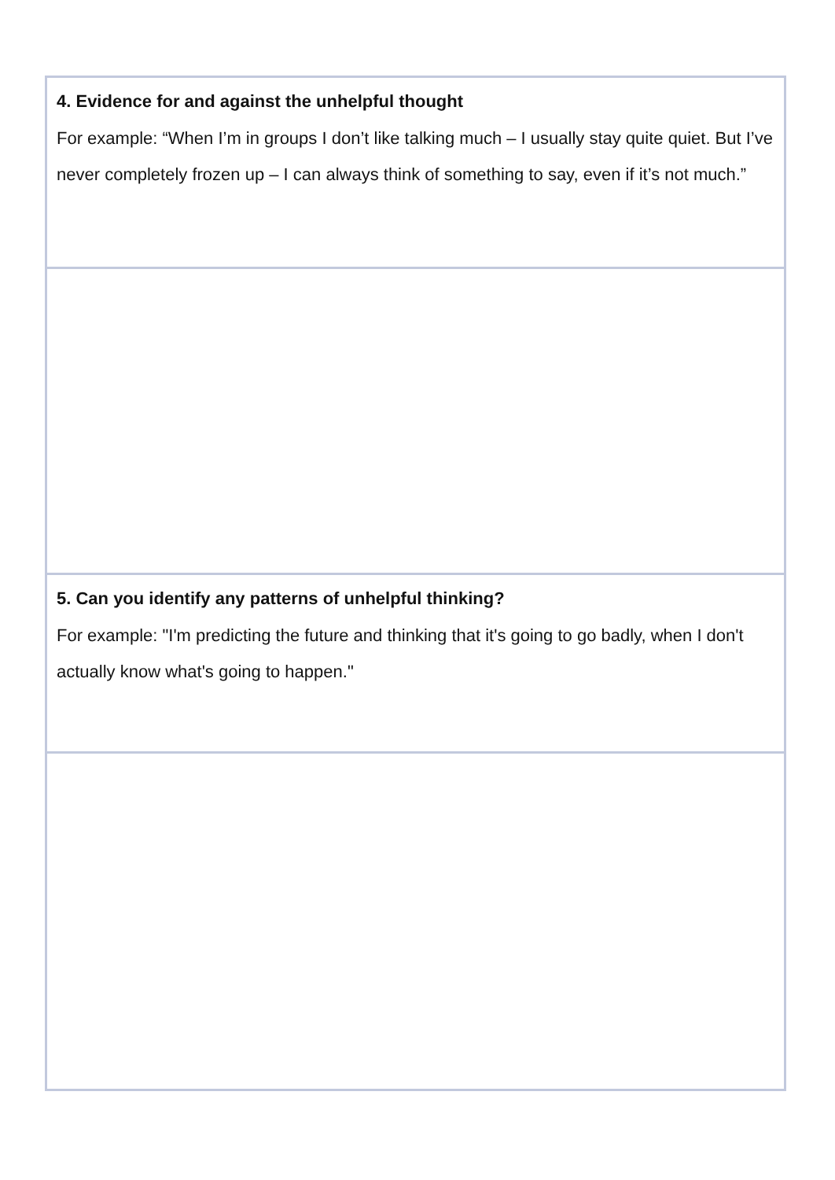| 4. Evidence for and against the unhelpful thought For example: “When I’m in groups I don’t like talking much – I usually stay quite quiet. But I’ve never completely frozen up – I can always think of something to say, even if it’s not much.” |
| 5. Can you identify any patterns of unhelpful thinking? For example: "I'm predicting the future and thinking that it's going to go badly, when I don't actually know what's going to happen." |